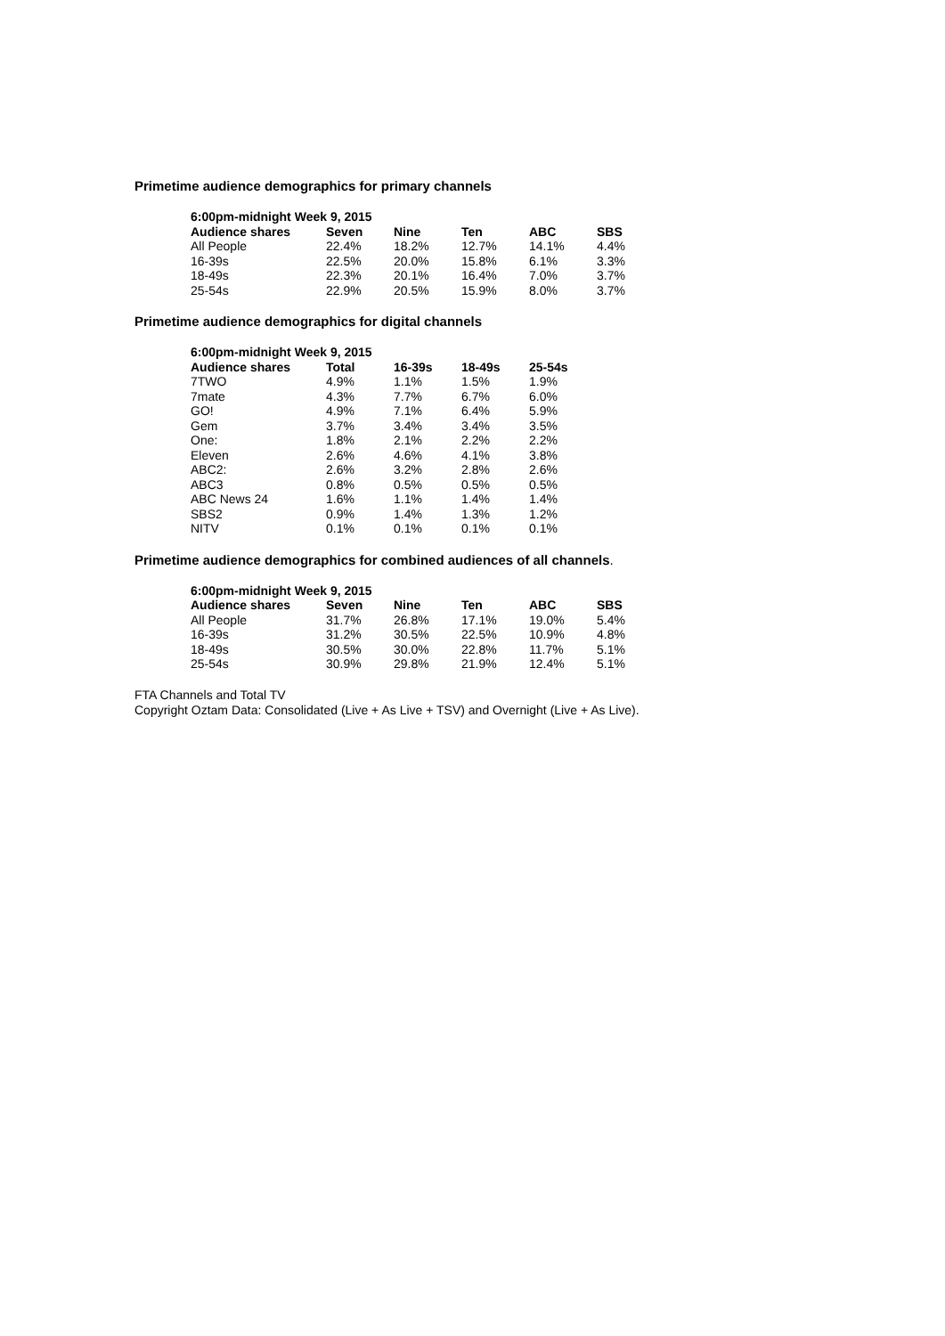Primetime audience demographics for primary channels
| 6:00pm-midnight Week 9, 2015 | | | | | |
| --- | --- | --- | --- | --- | --- |
| Audience shares | Seven | Nine | Ten | ABC | SBS |
| All People | 22.4% | 18.2% | 12.7% | 14.1% | 4.4% |
| 16-39s | 22.5% | 20.0% | 15.8% | 6.1% | 3.3% |
| 18-49s | 22.3% | 20.1% | 16.4% | 7.0% | 3.7% |
| 25-54s | 22.9% | 20.5% | 15.9% | 8.0% | 3.7% |
Primetime audience demographics for digital channels
| 6:00pm-midnight Week 9, 2015 | | | | |
| --- | --- | --- | --- | --- |
| Audience shares | Total | 16-39s | 18-49s | 25-54s |
| 7TWO | 4.9% | 1.1% | 1.5% | 1.9% |
| 7mate | 4.3% | 7.7% | 6.7% | 6.0% |
| GO! | 4.9% | 7.1% | 6.4% | 5.9% |
| Gem | 3.7% | 3.4% | 3.4% | 3.5% |
| One: | 1.8% | 2.1% | 2.2% | 2.2% |
| Eleven | 2.6% | 4.6% | 4.1% | 3.8% |
| ABC2: | 2.6% | 3.2% | 2.8% | 2.6% |
| ABC3 | 0.8% | 0.5% | 0.5% | 0.5% |
| ABC News 24 | 1.6% | 1.1% | 1.4% | 1.4% |
| SBS2 | 0.9% | 1.4% | 1.3% | 1.2% |
| NITV | 0.1% | 0.1% | 0.1% | 0.1% |
Primetime audience demographics for combined audiences of all channels.
| 6:00pm-midnight Week 9, 2015 | | | | | |
| --- | --- | --- | --- | --- | --- |
| Audience shares | Seven | Nine | Ten | ABC | SBS |
| All People | 31.7% | 26.8% | 17.1% | 19.0% | 5.4% |
| 16-39s | 31.2% | 30.5% | 22.5% | 10.9% | 4.8% |
| 18-49s | 30.5% | 30.0% | 22.8% | 11.7% | 5.1% |
| 25-54s | 30.9% | 29.8% | 21.9% | 12.4% | 5.1% |
FTA Channels and Total TV
Copyright Oztam Data: Consolidated (Live + As Live + TSV) and Overnight (Live + As Live).